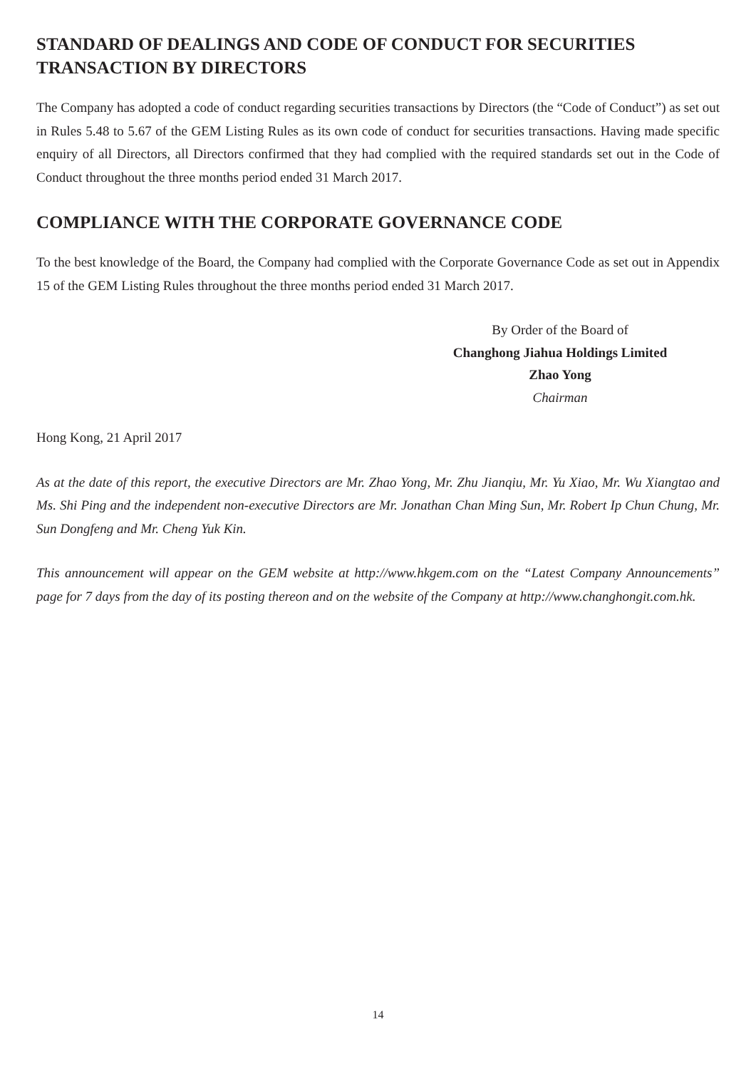STANDARD OF DEALINGS AND CODE OF CONDUCT FOR SECURITIES TRANSACTION BY DIRECTORS
The Company has adopted a code of conduct regarding securities transactions by Directors (the “Code of Conduct”) as set out in Rules 5.48 to 5.67 of the GEM Listing Rules as its own code of conduct for securities transactions. Having made specific enquiry of all Directors, all Directors confirmed that they had complied with the required standards set out in the Code of Conduct throughout the three months period ended 31 March 2017.
COMPLIANCE WITH THE CORPORATE GOVERNANCE CODE
To the best knowledge of the Board, the Company had complied with the Corporate Governance Code as set out in Appendix 15 of the GEM Listing Rules throughout the three months period ended 31 March 2017.
By Order of the Board of
Changhong Jiahua Holdings Limited
Zhao Yong
Chairman
Hong Kong, 21 April 2017
As at the date of this report, the executive Directors are Mr. Zhao Yong, Mr. Zhu Jianqiu, Mr. Yu Xiao, Mr. Wu Xiangtao and Ms. Shi Ping and the independent non-executive Directors are Mr. Jonathan Chan Ming Sun, Mr. Robert Ip Chun Chung, Mr. Sun Dongfeng and Mr. Cheng Yuk Kin.
This announcement will appear on the GEM website at http://www.hkgem.com on the “Latest Company Announcements” page for 7 days from the day of its posting thereon and on the website of the Company at http://www.changhongit.com.hk.
14